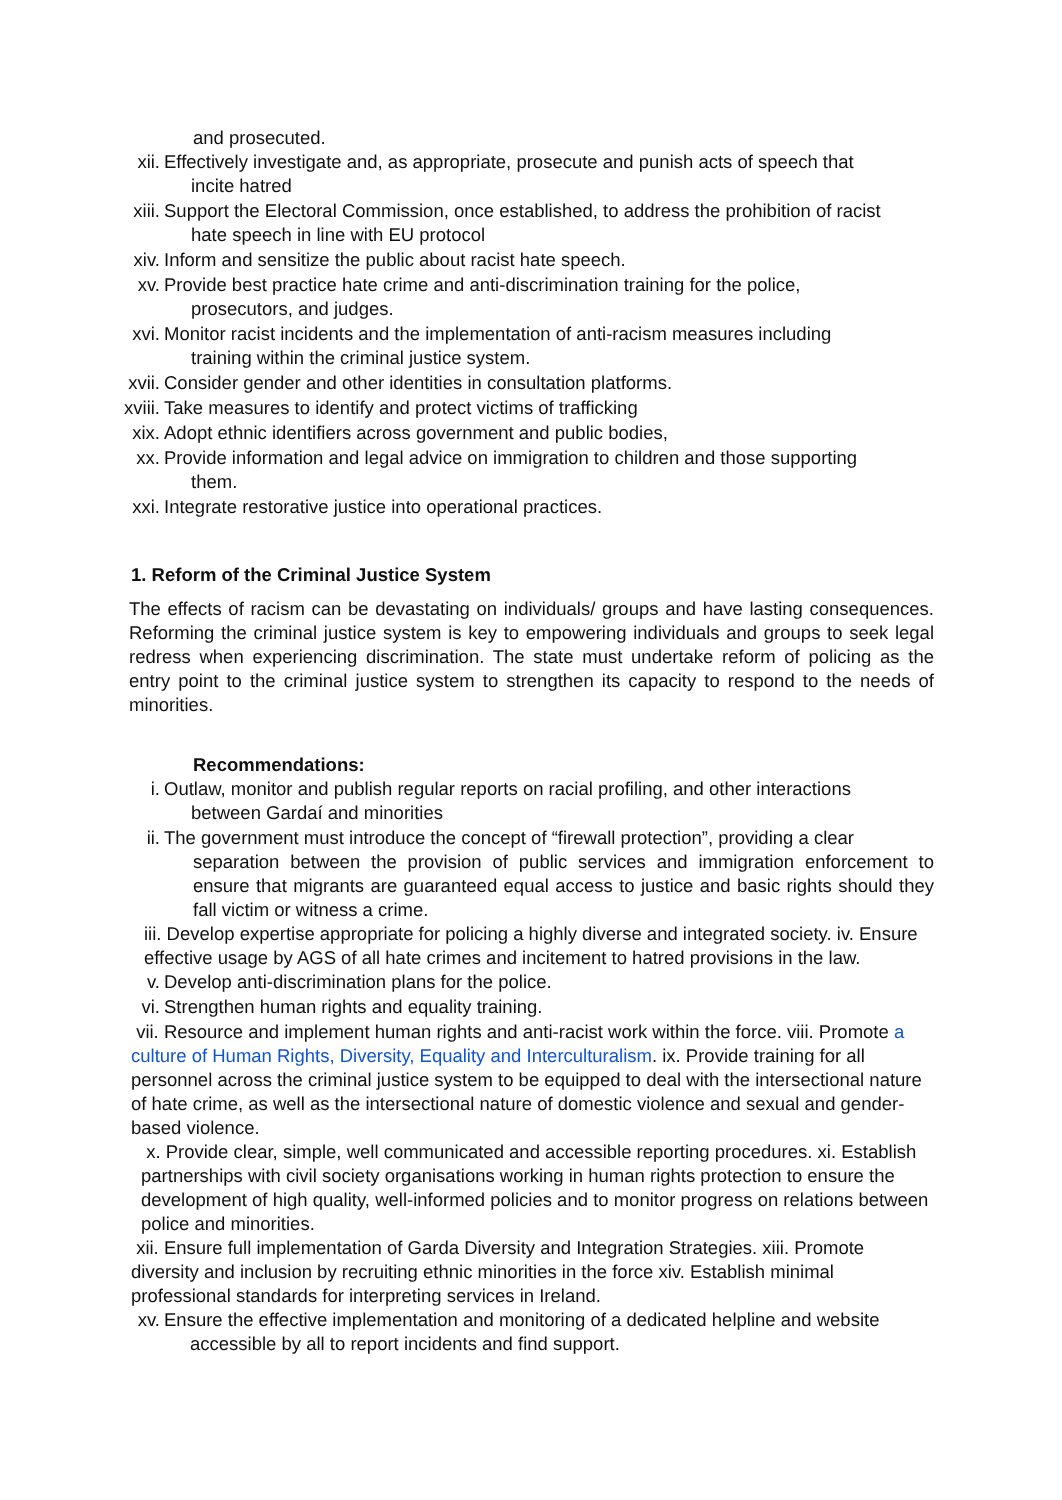and prosecuted.
xii. Effectively investigate and, as appropriate, prosecute and punish acts of speech that
incite hatred
xiii. Support the Electoral Commission, once established, to address the prohibition of racist
hate speech in line with EU protocol
xiv. Inform and sensitize the public about racist hate speech.
xv. Provide best practice hate crime and anti-discrimination training for the police,
prosecutors, and judges.
xvi. Monitor racist incidents and the implementation of anti-racism measures including
training within the criminal justice system.
xvii. Consider gender and other identities in consultation platforms.
xviii. Take measures to identify and protect victims of trafficking
xix. Adopt ethnic identifiers across government and public bodies,
xx. Provide information and legal advice on immigration to children and those supporting
them.
xxi. Integrate restorative justice into operational practices.
1. Reform of the Criminal Justice System
The effects of racism can be devastating on individuals/ groups and have lasting consequences. Reforming the criminal justice system is key to empowering individuals and groups to seek legal redress when experiencing discrimination. The state must undertake reform of policing as the entry point to the criminal justice system to strengthen its capacity to respond to the needs of minorities.
Recommendations:
i. Outlaw, monitor and publish regular reports on racial profiling, and other interactions
between Gardaí and minorities
ii. The government must introduce the concept of “firewall protection”, providing a clear
separation between the provision of public services and immigration enforcement to ensure that migrants are guaranteed equal access to justice and basic rights should they fall victim or witness a crime.
iii. Develop expertise appropriate for policing a highly diverse and integrated society. iv. Ensure effective usage by AGS of all hate crimes and incitement to hatred provisions in the law.
v. Develop anti-discrimination plans for the police.
vi. Strengthen human rights and equality training.
vii. Resource and implement human rights and anti-racist work within the force. viii. Promote a culture of Human Rights, Diversity, Equality and Interculturalism. ix. Provide training for all personnel across the criminal justice system to be equipped to deal with the intersectional nature of hate crime, as well as the intersectional nature of domestic violence and sexual and gender-based violence.
x. Provide clear, simple, well communicated and accessible reporting procedures. xi. Establish partnerships with civil society organisations working in human rights protection to ensure the development of high quality, well-informed policies and to monitor progress on relations between police and minorities.
xii. Ensure full implementation of Garda Diversity and Integration Strategies. xiii. Promote diversity and inclusion by recruiting ethnic minorities in the force xiv. Establish minimal professional standards for interpreting services in Ireland.
xv. Ensure the effective implementation and monitoring of a dedicated helpline and website
accessible by all to report incidents and find support.